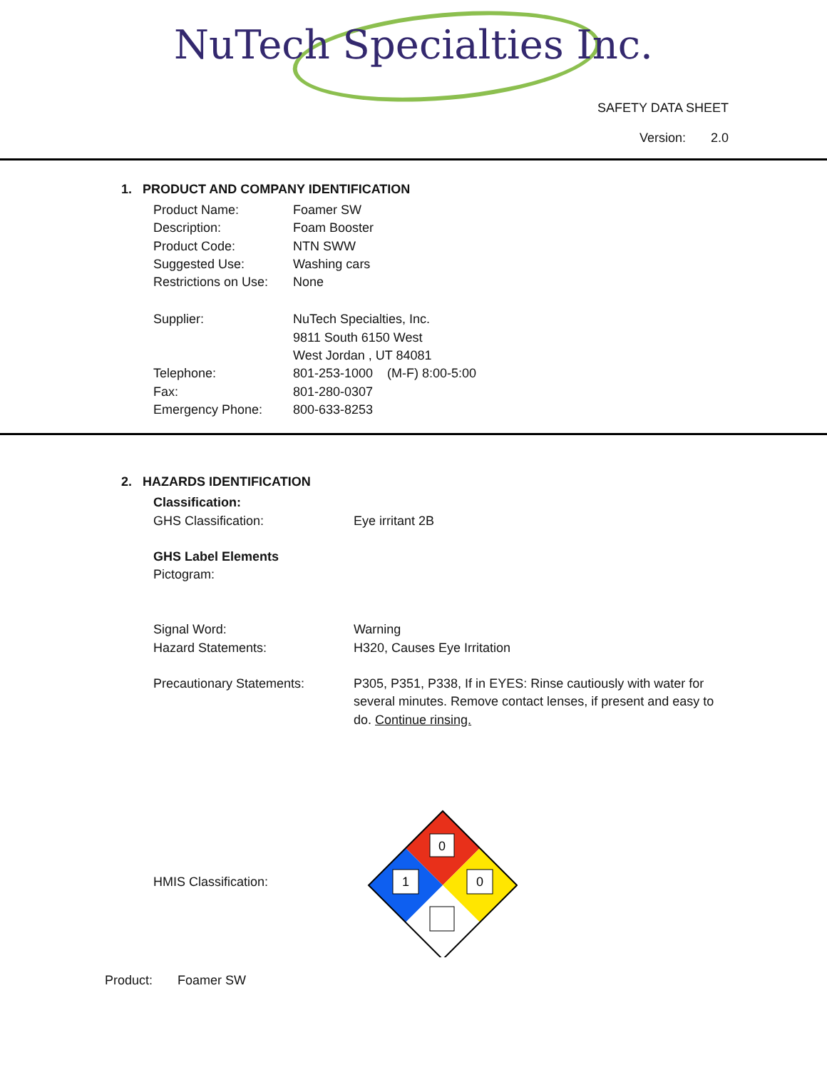NuTech Specialties Inc.
SAFETY DATA SHEET
Version: 2.0
1. PRODUCT AND COMPANY IDENTIFICATION
Product Name: Foamer SW
Description: Foam Booster
Product Code: NTN SWW
Suggested Use: Washing cars
Restrictions on Use:
None
Supplier: NuTech Specialties, Inc.
9811 South 6150 West
West Jordan , UT 84081
Telephone: 801-253-1000 (M-F) 8:00-5:00
Fax: 801-280-0307
Emergency Phone: 800-633-8253
2. HAZARDS IDENTIFICATION
Classification:
GHS Classification: Eye irritant 2B
GHS Label Elements
Pictogram:
Signal Word: Warning
Hazard Statements: H320, Causes Eye Irritation
Precautionary Statements: P305, P351, P338, If in EYES: Rinse cautiously with water for several minutes. Remove contact lenses, if present and easy to do. Continue rinsing.
HMIS Classification:
0
1
0
Product: Foamer SW